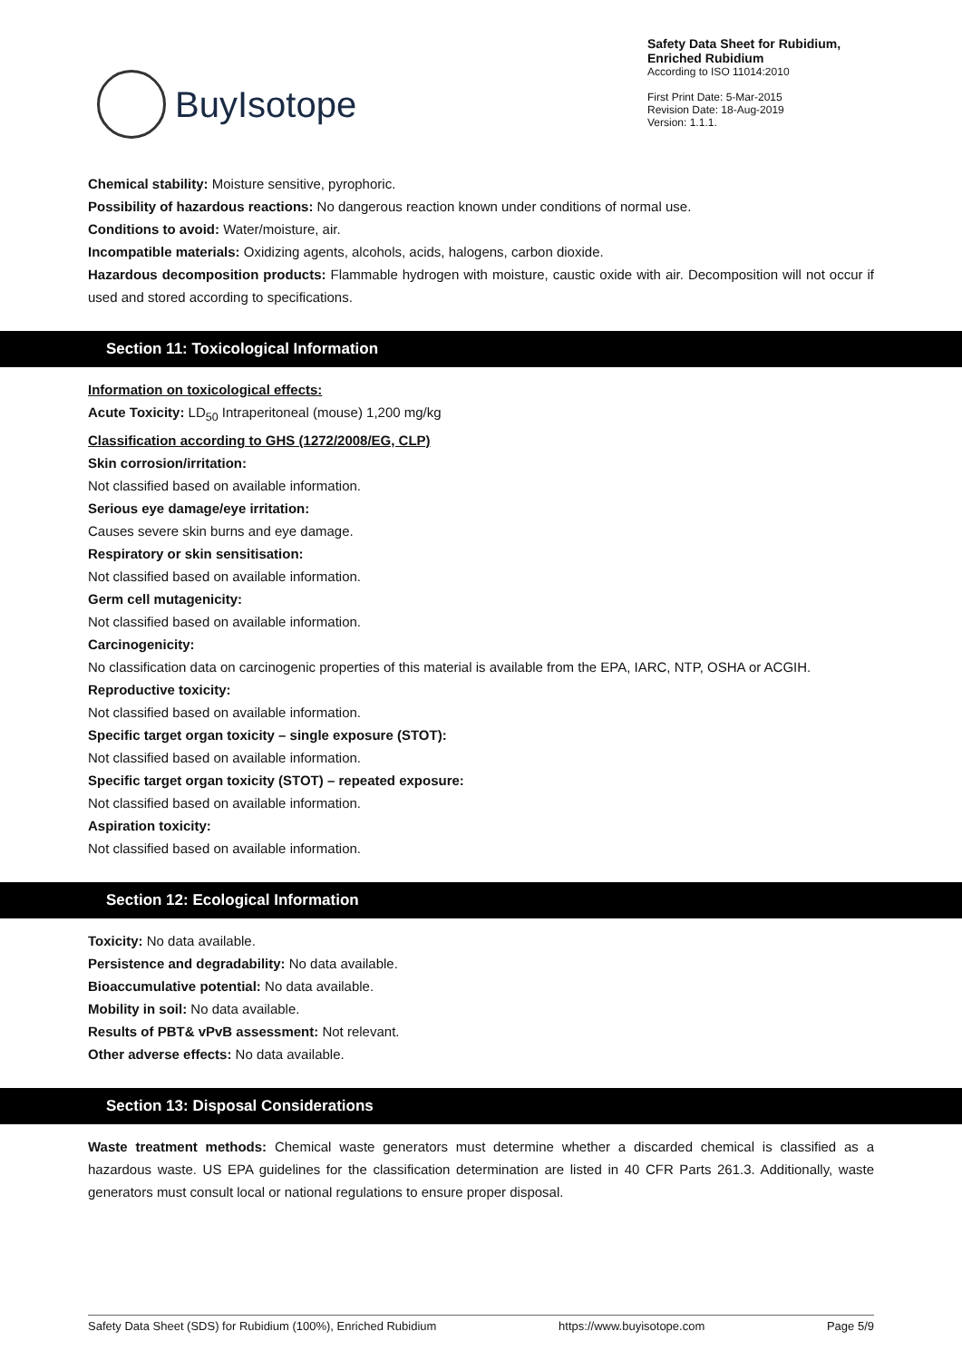BuyIsotope
Safety Data Sheet for Rubidium,
Enriched Rubidium
According to ISO 11014:2010
First Print Date: 5-Mar-2015
Revision Date: 18-Aug-2019
Version: 1.1.1.
Chemical stability: Moisture sensitive, pyrophoric.
Possibility of hazardous reactions: No dangerous reaction known under conditions of normal use.
Conditions to avoid: Water/moisture, air.
Incompatible materials: Oxidizing agents, alcohols, acids, halogens, carbon dioxide.
Hazardous decomposition products: Flammable hydrogen with moisture, caustic oxide with air. Decomposition will not occur if used and stored according to specifications.
Section 11: Toxicological Information
Information on toxicological effects:
Acute Toxicity: LD<sub>50</sub> Intraperitoneal (mouse) 1,200 mg/kg
Classification according to GHS (1272/2008/EG, CLP)
Skin corrosion/irritation:
Not classified based on available information.
Serious eye damage/eye irritation:
Causes severe skin burns and eye damage.
Respiratory or skin sensitisation:
Not classified based on available information.
Germ cell mutagenicity:
Not classified based on available information.
Carcinogenicity:
No classification data on carcinogenic properties of this material is available from the EPA, IARC, NTP, OSHA or ACGIH.
Reproductive toxicity:
Not classified based on available information.
Specific target organ toxicity – single exposure (STOT):
Not classified based on available information.
Specific target organ toxicity (STOT) – repeated exposure:
Not classified based on available information.
Aspiration toxicity:
Not classified based on available information.
Section 12: Ecological Information
Toxicity: No data available.
Persistence and degradability: No data available.
Bioaccumulative potential: No data available.
Mobility in soil: No data available.
Results of PBT& vPvB assessment: Not relevant.
Other adverse effects: No data available.
Section 13: Disposal Considerations
Waste treatment methods: Chemical waste generators must determine whether a discarded chemical is classified as a hazardous waste. US EPA guidelines for the classification determination are listed in 40 CFR Parts 261.3. Additionally, waste generators must consult local or national regulations to ensure proper disposal.
Safety Data Sheet (SDS) for Rubidium (100%), Enriched Rubidium https://www.buyisotope.com Page 5/9